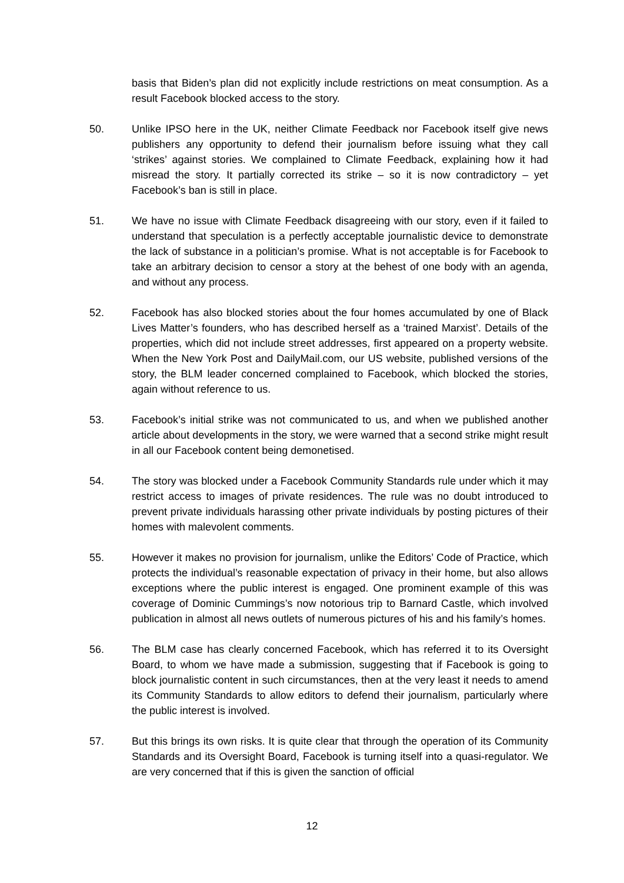basis that Biden’s plan did not explicitly include restrictions on meat consumption. As a result Facebook blocked access to the story.
50. Unlike IPSO here in the UK, neither Climate Feedback nor Facebook itself give news publishers any opportunity to defend their journalism before issuing what they call ‘strikes’ against stories. We complained to Climate Feedback, explaining how it had misread the story. It partially corrected its strike – so it is now contradictory – yet Facebook’s ban is still in place.
51. We have no issue with Climate Feedback disagreeing with our story, even if it failed to understand that speculation is a perfectly acceptable journalistic device to demonstrate the lack of substance in a politician’s promise. What is not acceptable is for Facebook to take an arbitrary decision to censor a story at the behest of one body with an agenda, and without any process.
52. Facebook has also blocked stories about the four homes accumulated by one of Black Lives Matter’s founders, who has described herself as a ‘trained Marxist’. Details of the properties, which did not include street addresses, first appeared on a property website. When the New York Post and DailyMail.com, our US website, published versions of the story, the BLM leader concerned complained to Facebook, which blocked the stories, again without reference to us.
53. Facebook’s initial strike was not communicated to us, and when we published another article about developments in the story, we were warned that a second strike might result in all our Facebook content being demonetised.
54. The story was blocked under a Facebook Community Standards rule under which it may restrict access to images of private residences. The rule was no doubt introduced to prevent private individuals harassing other private individuals by posting pictures of their homes with malevolent comments.
55. However it makes no provision for journalism, unlike the Editors’ Code of Practice, which protects the individual’s reasonable expectation of privacy in their home, but also allows exceptions where the public interest is engaged. One prominent example of this was coverage of Dominic Cummings’s now notorious trip to Barnard Castle, which involved publication in almost all news outlets of numerous pictures of his and his family’s homes.
56. The BLM case has clearly concerned Facebook, which has referred it to its Oversight Board, to whom we have made a submission, suggesting that if Facebook is going to block journalistic content in such circumstances, then at the very least it needs to amend its Community Standards to allow editors to defend their journalism, particularly where the public interest is involved.
57. But this brings its own risks. It is quite clear that through the operation of its Community Standards and its Oversight Board, Facebook is turning itself into a quasi-regulator. We are very concerned that if this is given the sanction of official
12